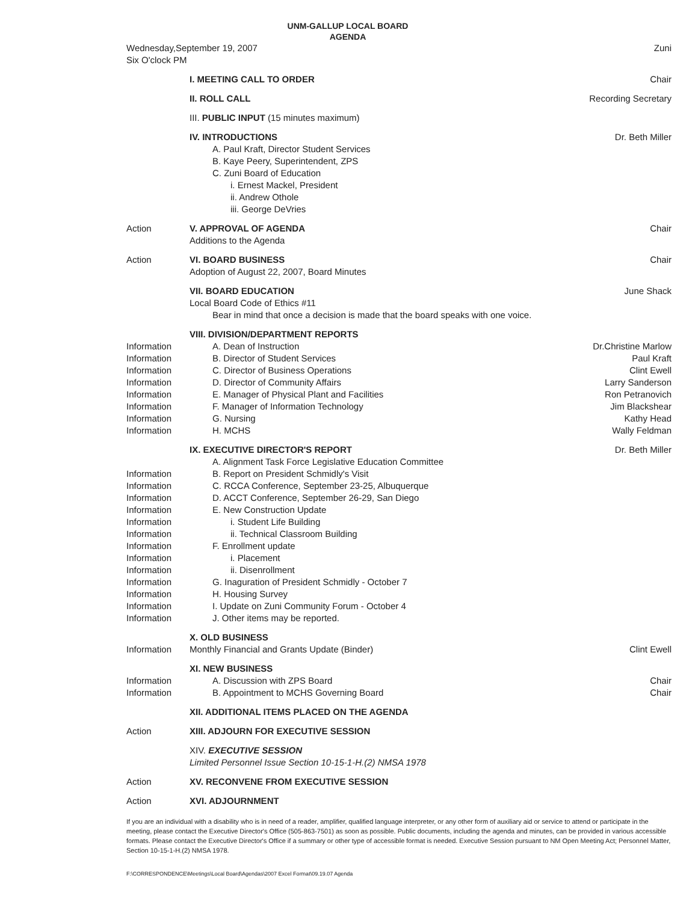UNM-GALLUP LOCAL BOARD
AGENDA
| Wednesday,September 19, 2007 Six O'clock PM | | Zuni |
| | I. MEETING CALL TO ORDER | Chair |
| | II. ROLL CALL | Recording Secretary |
| | III. PUBLIC INPUT (15 minutes maximum) | |
| | IV. INTRODUCTIONS A. Paul Kraft, Director Student Services B. Kaye Peery, Superintendent, ZPS C. Zuni Board of Education i. Ernest Mackel, President ii. Andrew Othole iii. George DeVries | Dr. Beth Miller |
| Action | V. APPROVAL OF AGENDA Additions to the Agenda | Chair |
| Action | VI. BOARD BUSINESS Adoption of August 22, 2007, Board Minutes | Chair |
| | VII. BOARD EDUCATION Local Board Code of Ethics #11 Bear in mind that once a decision is made that the board speaks with one voice. | June Shack |
| | VIII. DIVISION/DEPARTMENT REPORTS | |
| Information | A. Dean of Instruction | Dr.Christine Marlow |
| Information | B. Director of Student Services | Paul Kraft |
| Information | C. Director of Business Operations | Clint Ewell |
| Information | D. Director of Community Affairs | Larry Sanderson |
| Information | E. Manager of Physical Plant and Facilities | Ron Petranovich |
| Information | F. Manager of Information Technology | Jim Blackshear |
| Information | G. Nursing | Kathy Head |
| Information | H. MCHS | Wally Feldman |
| | IX. EXECUTIVE DIRECTOR'S REPORT | Dr. Beth Miller |
| | A. Alignment Task Force Legislative Education Committee | |
| Information | B. Report on President Schmidly's Visit | |
| Information | C. RCCA Conference, September 23-25, Albuquerque | |
| Information | D. ACCT Conference, September 26-29, San Diego | |
| Information | E. New Construction Update | |
| Information | i. Student Life Building | |
| Information | ii. Technical Classroom Building | |
| Information | F. Enrollment update | |
| Information | i. Placement | |
| Information | ii. Disenrollment | |
| Information | G. Inaguration of President Schmidly - October 7 | |
| Information | H. Housing Survey | |
| Information | I. Update on Zuni Community Forum - October 4 | |
| Information | J. Other items may be reported. | |
| | X. OLD BUSINESS | |
| Information | Monthly Financial and Grants Update (Binder) | Clint Ewell |
| | XI. NEW BUSINESS | |
| Information | A. Discussion with ZPS Board | Chair |
| Information | B. Appointment to MCHS Governing Board | Chair |
| | XII. ADDITIONAL ITEMS PLACED ON THE AGENDA | |
| Action | XIII. ADJOURN FOR EXECUTIVE SESSION | |
| | XIV. EXECUTIVE SESSION Limited Personnel Issue Section 10-15-1-H.(2) NMSA 1978 | |
| Action | XV. RECONVENE FROM EXECUTIVE SESSION | |
| Action | XVI. ADJOURNMENT | |
If you are an individual with a disability who is in need of a reader, amplifier, qualified language interpreter, or any other form of auxiliary aid or service to attend or participate in the meeting, please contact the Executive Director's Office (505-863-7501) as soon as possible. Public documents, including the agenda and minutes, can be provided in various accessible formats. Please contact the Executive Director's Office if a summary or other type of accessible format is needed. Executive Session pursuant to NM Open Meeting Act; Personnel Matter, Section 10-15-1-H.(2) NMSA 1978.
F:\CORRESPONDENCE\Meetings\Local Board\Agendas\2007 Excel Format\09.19.07 Agenda